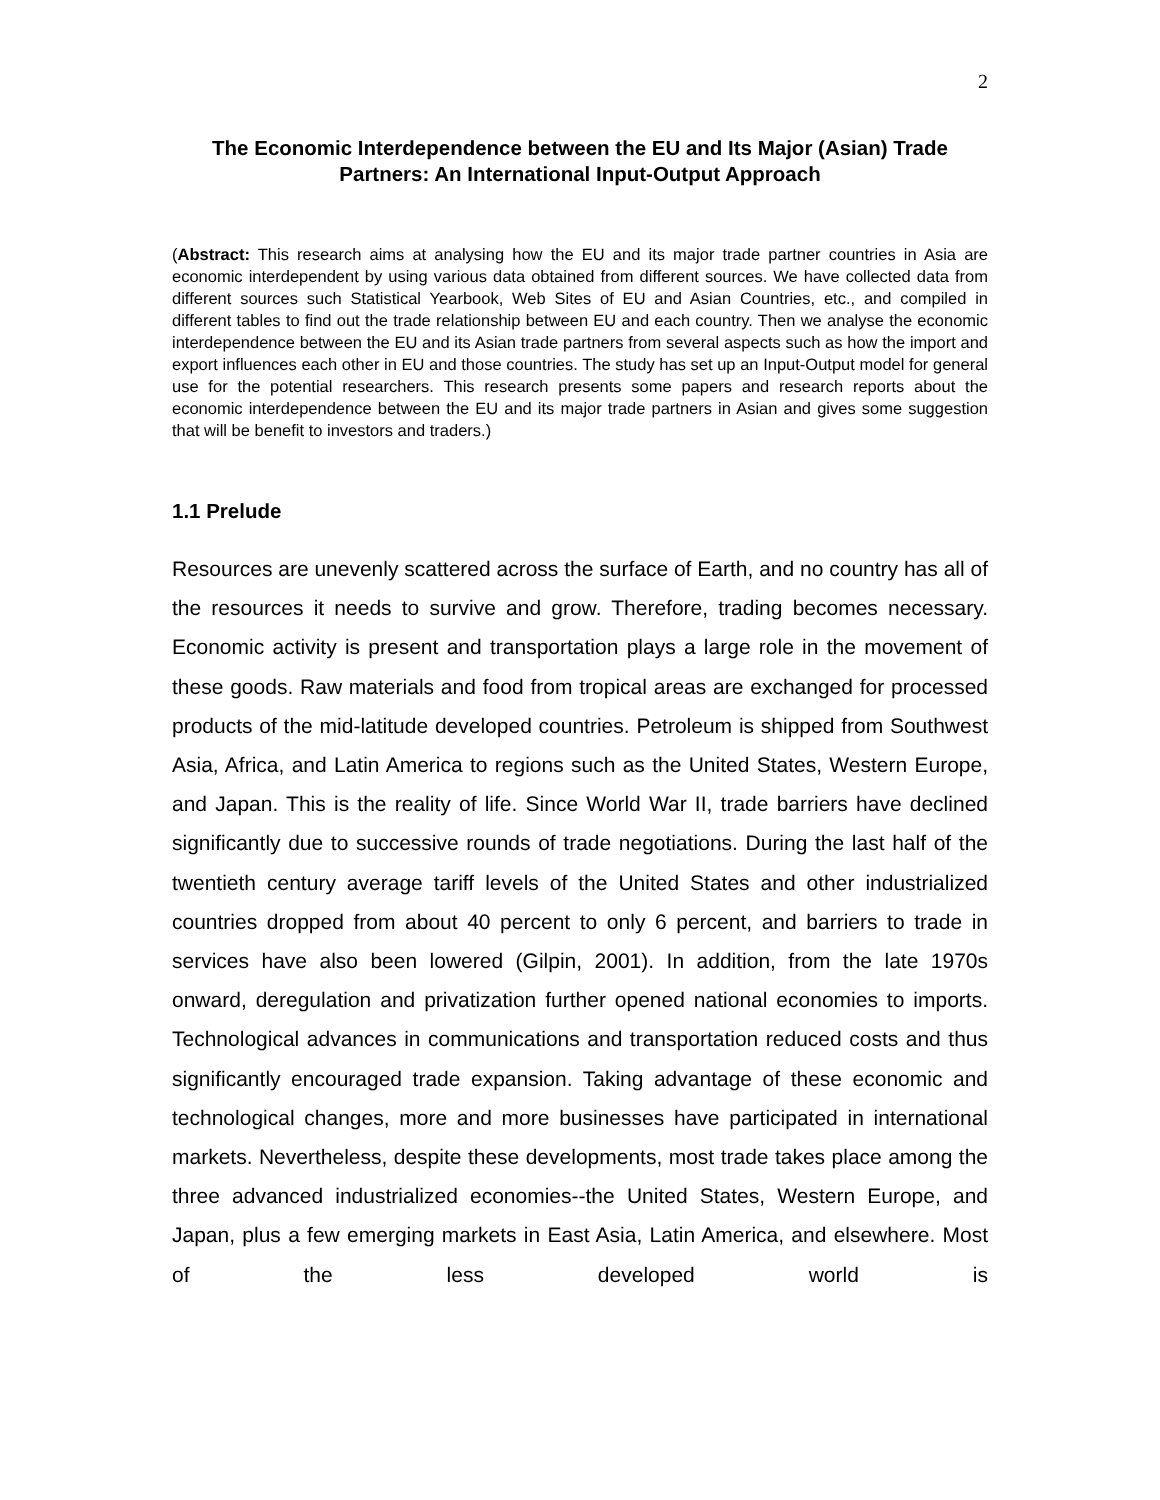2
The Economic Interdependence between the EU and Its Major (Asian) Trade Partners: An International Input-Output Approach
(Abstract: This research aims at analysing how the EU and its major trade partner countries in Asia are economic interdependent by using various data obtained from different sources. We have collected data from different sources such Statistical Yearbook, Web Sites of EU and Asian Countries, etc., and compiled in different tables to find out the trade relationship between EU and each country. Then we analyse the economic interdependence between the EU and its Asian trade partners from several aspects such as how the import and export influences each other in EU and those countries. The study has set up an Input-Output model for general use for the potential researchers. This research presents some papers and research reports about the economic interdependence between the EU and its major trade partners in Asian and gives some suggestion that will be benefit to investors and traders.)
1.1 Prelude
Resources are unevenly scattered across the surface of Earth, and no country has all of the resources it needs to survive and grow. Therefore, trading becomes necessary. Economic activity is present and transportation plays a large role in the movement of these goods. Raw materials and food from tropical areas are exchanged for processed products of the mid-latitude developed countries. Petroleum is shipped from Southwest Asia, Africa, and Latin America to regions such as the United States, Western Europe, and Japan. This is the reality of life. Since World War II, trade barriers have declined significantly due to successive rounds of trade negotiations. During the last half of the twentieth century average tariff levels of the United States and other industrialized countries dropped from about 40 percent to only 6 percent, and barriers to trade in services have also been lowered (Gilpin, 2001). In addition, from the late 1970s onward, deregulation and privatization further opened national economies to imports. Technological advances in communications and transportation reduced costs and thus significantly encouraged trade expansion. Taking advantage of these economic and technological changes, more and more businesses have participated in international markets. Nevertheless, despite these developments, most trade takes place among the three advanced industrialized economies--the United States, Western Europe, and Japan, plus a few emerging markets in East Asia, Latin America, and elsewhere. Most of the less developed world is